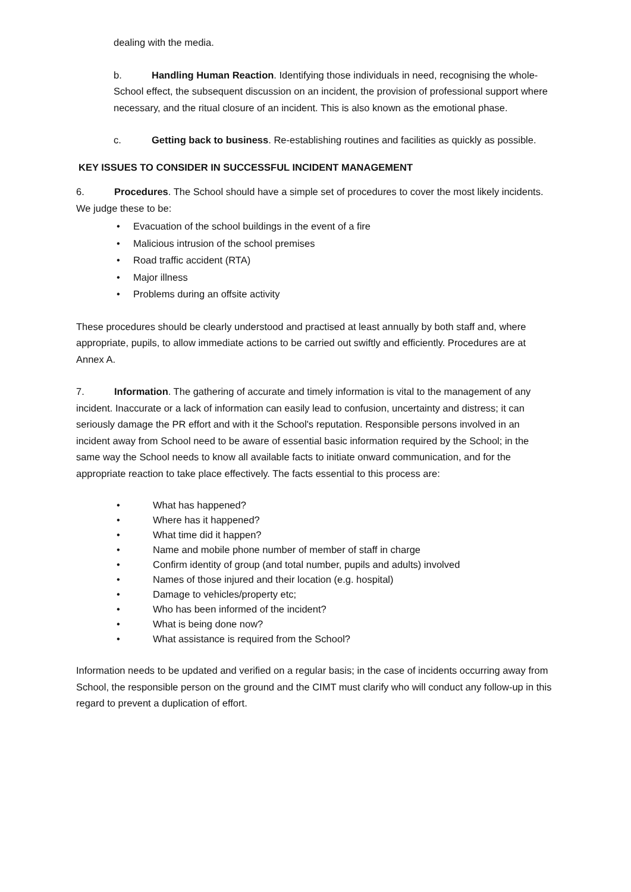dealing with the media.
b. Handling Human Reaction. Identifying those individuals in need, recognising the whole-School effect, the subsequent discussion on an incident, the provision of professional support where necessary, and the ritual closure of an incident. This is also known as the emotional phase.
c. Getting back to business. Re-establishing routines and facilities as quickly as possible.
KEY ISSUES TO CONSIDER IN SUCCESSFUL INCIDENT MANAGEMENT
6. Procedures. The School should have a simple set of procedures to cover the most likely incidents. We judge these to be:
• Evacuation of the school buildings in the event of a fire
• Malicious intrusion of the school premises
• Road traffic accident (RTA)
• Major illness
• Problems during an offsite activity
These procedures should be clearly understood and practised at least annually by both staff and, where appropriate, pupils, to allow immediate actions to be carried out swiftly and efficiently. Procedures are at Annex A.
7. Information. The gathering of accurate and timely information is vital to the management of any incident. Inaccurate or a lack of information can easily lead to confusion, uncertainty and distress; it can seriously damage the PR effort and with it the School's reputation. Responsible persons involved in an incident away from School need to be aware of essential basic information required by the School; in the same way the School needs to know all available facts to initiate onward communication, and for the appropriate reaction to take place effectively. The facts essential to this process are:
• What has happened?
• Where has it happened?
• What time did it happen?
• Name and mobile phone number of member of staff in charge
• Confirm identity of group (and total number, pupils and adults) involved
• Names of those injured and their location (e.g. hospital)
• Damage to vehicles/property etc;
• Who has been informed of the incident?
• What is being done now?
• What assistance is required from the School?
Information needs to be updated and verified on a regular basis; in the case of incidents occurring away from School, the responsible person on the ground and the CIMT must clarify who will conduct any follow-up in this regard to prevent a duplication of effort.